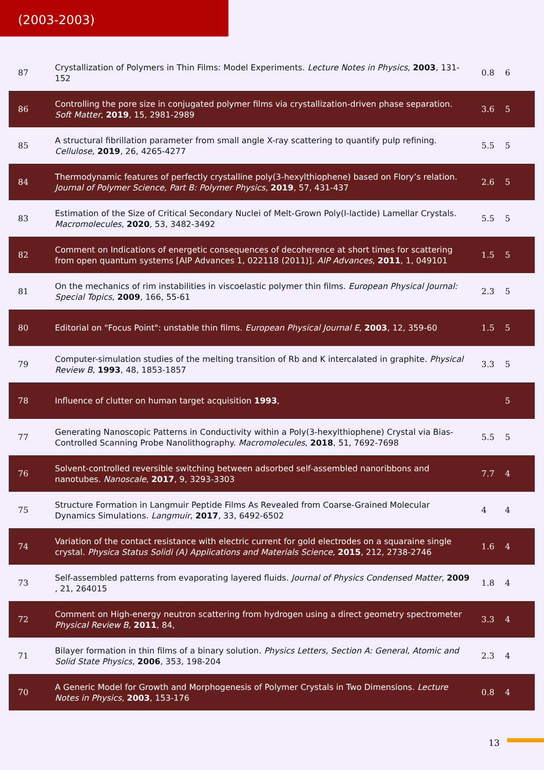(2003-2003)
| 87 | Crystallization of Polymers in Thin Films: Model Experiments. Lecture Notes in Physics , 2003 , 131-152 | 0.8 | 6 |
| 86 | Controlling the pore size in conjugated polymer films via crystallization-driven phase separation. Soft Matter , 2019 , 15, 2981-2989 | 3.6 | 5 |
| 85 | A structural fibrillation parameter from small angle X-ray scattering to quantify pulp refining. Cellulose , 2019 , 26, 4265-4277 | 5.5 | 5 |
| 84 | Thermodynamic features of perfectly crystalline poly(3-hexylthiophene) based on Flory’s relation. Journal of Polymer Science, Part B: Polymer Physics , 2019 , 57, 431-437 | 2.6 | 5 |
| 83 | Estimation of the Size of Critical Secondary Nuclei of Melt-Grown Poly(l-lactide) Lamellar Crystals. Macromolecules , 2020 , 53, 3482-3492 | 5.5 | 5 |
| 82 | Comment on Indications of energetic consequences of decoherence at short times for scattering from open quantum systems [AIP Advances 1, 022118 (2011)]. AIP Advances , 2011 , 1, 049101 | 1.5 | 5 |
| 81 | On the mechanics of rim instabilities in viscoelastic polymer thin films. European Physical Journal: Special Topics , 2009 , 166, 55-61 | 2.3 | 5 |
| 80 | Editorial on "Focus Point": unstable thin films. European Physical Journal E , 2003 , 12, 359-60 | 1.5 | 5 |
| 79 | Computer-simulation studies of the melting transition of Rb and K intercalated in graphite. Physical Review B , 1993 , 48, 1853-1857 | 3.3 | 5 |
| 78 | Influence of clutter on human target acquisition 1993 , | | 5 |
| 77 | Generating Nanoscopic Patterns in Conductivity within a Poly(3-hexylthiophene) Crystal via Bias-Controlled Scanning Probe Nanolithography. Macromolecules , 2018 , 51, 7692-7698 | 5.5 | 5 |
| 76 | Solvent-controlled reversible switching between adsorbed self-assembled nanoribbons and nanotubes. Nanoscale , 2017 , 9, 3293-3303 | 7.7 | 4 |
| 75 | Structure Formation in Langmuir Peptide Films As Revealed from Coarse-Grained Molecular Dynamics Simulations. Langmuir , 2017 , 33, 6492-6502 | 4 | 4 |
| 74 | Variation of the contact resistance with electric current for gold electrodes on a squaraine single crystal. Physica Status Solidi (A) Applications and Materials Science , 2015 , 212, 2738-2746 | 1.6 | 4 |
| 73 | Self-assembled patterns from evaporating layered fluids. Journal of Physics Condensed Matter , 2009 , 21, 264015 | 1.8 | 4 |
| 72 | Comment on High-energy neutron scattering from hydrogen using a direct geometry spectrometer Physical Review B , 2011 , 84, | 3.3 | 4 |
| 71 | Bilayer formation in thin films of a binary solution. Physics Letters, Section A: General, Atomic and Solid State Physics , 2006 , 353, 198-204 | 2.3 | 4 |
| 70 | A Generic Model for Growth and Morphogenesis of Polymer Crystals in Two Dimensions. Lecture Notes in Physics , 2003 , 153-176 | 0.8 | 4 |
13